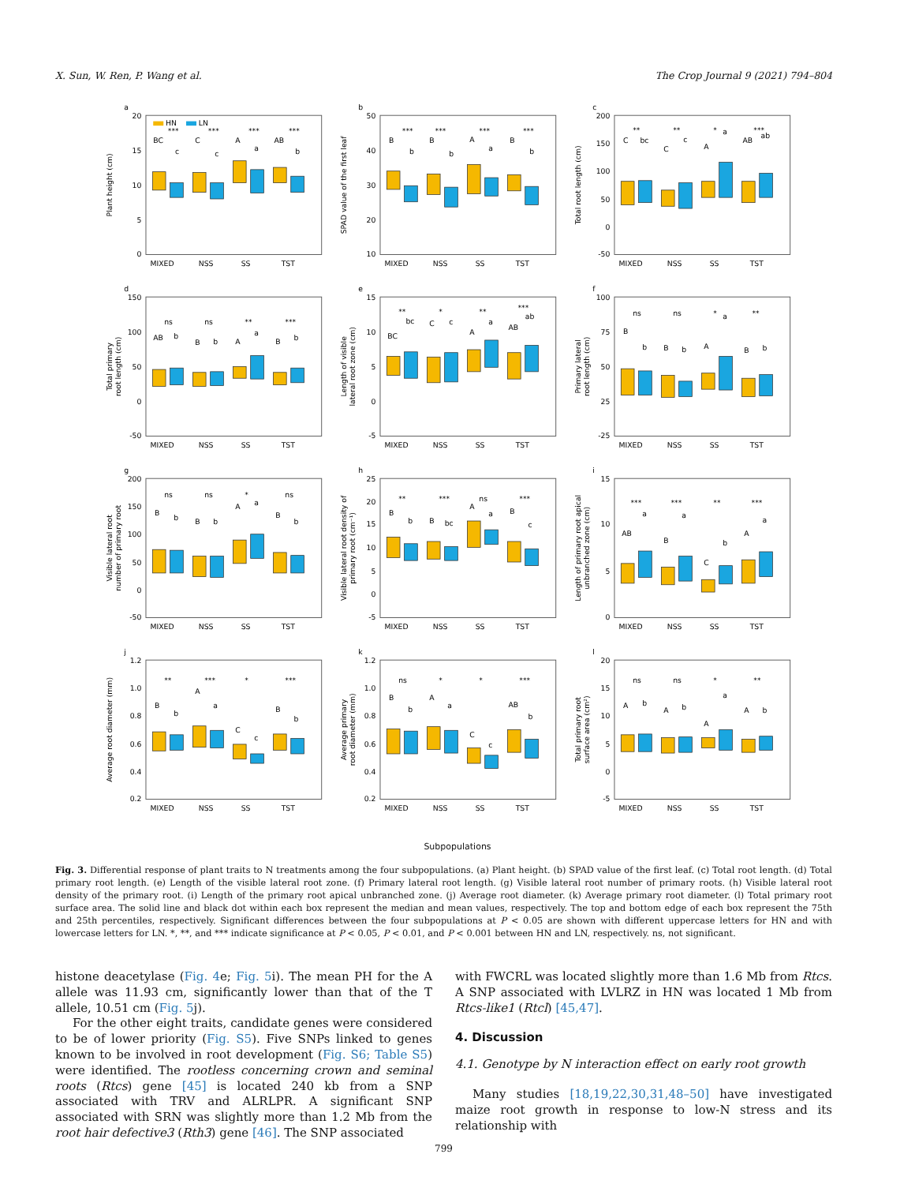X. Sun, W. Ren, P. Wang et al. The Crop Journal 9 (2021) 794–804
a
20
15
10
5
0
Plant height (cm)
HN
LN
BC
***
c
C
***
c
A
***
a
AB
***
b
MIXED
NSS
SS
TST
b
50
40
30
20
10
SPAD value of the first leaf
B
***
b
B
***
b
A
***
a
B
***
b
MIXED
NSS
SS
TST
c
200
150
100
50
0
-50
Total root length (cm)
C
**
bc
C
**
c
A
*
a
AB
***
ab
MIXED
NSS
SS
TST
d
150
100
50
0
-50
Total primary
root length (cm)
ns
ns
**
***
AB
b
B
b
A
a
B
b
MIXED
NSS
SS
TST
e
15
10
5
0
-5
Length of visible
lateral root zone (cm)
**
*
**
***
BC
bc
C
c
A
a
AB
ab
MIXED
NSS
SS
TST
f
100
75
50
25
-25
Primary lateral
root length (cm)
ns
ns
*
**
B
b
B
b
A
a
B
b
MIXED
NSS
SS
TST
g
200
150
100
50
0
-50
Visible lateral root
number of primary root
ns
ns
*
ns
B
b
B
b
A
a
B
b
MIXED
NSS
SS
TST
h
25
20
15
10
5
0
-5
Visible lateral root density of
primary root (cm⁻¹)
**
***
ns
***
B
b
B
bc
A
a
B
c
MIXED
NSS
SS
TST
i
15
10
5
0
Length of primary root apical
unbranched zone (cm)
***
***
**
***
AB
a
B
a
C
b
A
a
MIXED
NSS
SS
TST
j
1.2
1.0
0.8
0.6
0.4
0.2
Average root diameter (mm)
**
***
*
***
B
b
A
a
C
c
B
b
MIXED
NSS
SS
TST
k
1.2
1.0
0.8
0.6
0.4
0.2
Average primary
root diameter (mm)
ns
*
*
***
B
b
A
a
C
c
AB
b
MIXED
NSS
SS
TST
l
20
15
10
5
0
-5
Total primary root
surface area (cm²)
ns
ns
*
**
A
b
A
b
A
a
A
b
MIXED
NSS
SS
TST
Subpopulations
Fig. 3. Differential response of plant traits to N treatments among the four subpopulations. (a) Plant height. (b) SPAD value of the first leaf. (c) Total root length. (d) Total primary root length. (e) Length of the visible lateral root zone. (f) Primary lateral root length. (g) Visible lateral root number of primary roots. (h) Visible lateral root density of the primary root. (i) Length of the primary root apical unbranched zone. (j) Average root diameter. (k) Average primary root diameter. (l) Total primary root surface area. The solid line and black dot within each box represent the median and mean values, respectively. The top and bottom edge of each box represent the 75th and 25th percentiles, respectively. Significant differences between the four subpopulations at P < 0.05 are shown with different uppercase letters for HN and with lowercase letters for LN. *, **, and *** indicate significance at P < 0.05, P < 0.01, and P < 0.001 between HN and LN, respectively. ns, not significant.
histone deacetylase (Fig. 4e; Fig. 5i). The mean PH for the A allele was 11.93 cm, significantly lower than that of the T allele, 10.51 cm (Fig. 5j).
For the other eight traits, candidate genes were considered to be of lower priority (Fig. S5). Five SNPs linked to genes known to be involved in root development (Fig. S6; Table S5) were identified. The rootless concerning crown and seminal roots (Rtcs) gene [45] is located 240 kb from a SNP associated with TRV and ALRLPR. A significant SNP associated with SRN was slightly more than 1.2 Mb from the root hair defective3 (Rth3) gene [46]. The SNP associated
with FWCRL was located slightly more than 1.6 Mb from Rtcs. A SNP associated with LVLRZ in HN was located 1 Mb from Rtcs-like1 (Rtcl) [45,47].
4. Discussion
4.1. Genotype by N interaction effect on early root growth
Many studies [18,19,22,30,31,48–50] have investigated maize root growth in response to low-N stress and its relationship with
799